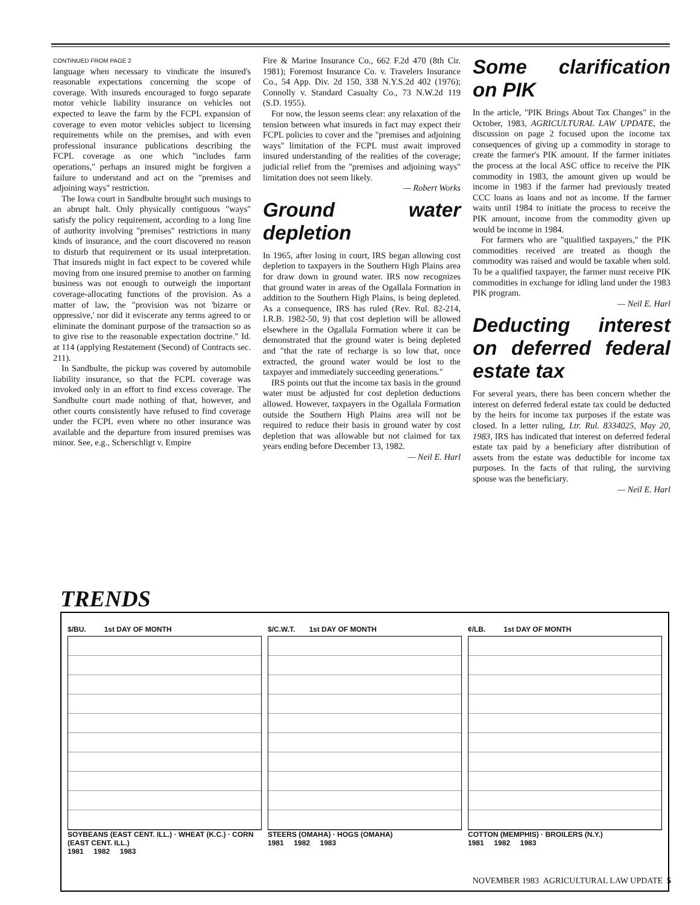CONTINUED FROM PAGE 2
language when necessary to vindicate the insured's reasonable expectations concerning the scope of coverage. With insureds encouraged to forgo separate motor vehicle liability insurance on vehicles not expected to leave the farm by the FCPL expansion of coverage to even motor vehicles subject to licensing requirements while on the premises, and with even professional insurance publications describing the FCPL coverage as one which "includes farm operations," perhaps an insured might be forgiven a failure to understand and act on the "premises and adjoining ways" restriction.
The Iowa court in Sandbulte brought such musings to an abrupt halt. Only physically contiguous "ways" satisfy the policy requirement, according to a long line of authority involving "premises" restrictions in many kinds of insurance, and the court discovered no reason to disturb that requirement or its usual interpretation. That insureds might in fact expect to be covered while moving from one insured premise to another on farming business was not enough to outweigh the important coverage-allocating functions of the provision. As a matter of law, the "provision was not 'bizarre or oppressive,' nor did it eviscerate any terms agreed to or eliminate the dominant purpose of the transaction so as to give rise to the reasonable expectation doctrine." Id. at 114 (applying Restatement (Second) of Contracts sec. 211).
In Sandbulte, the pickup was covered by automobile liability insurance, so that the FCPL coverage was invoked only in an effort to find excess coverage. The Sandbulte court made nothing of that, however, and other courts consistently have refused to find coverage under the FCPL even where no other insurance was available and the departure from insured premises was minor. See, e.g., Scherschligt v. Empire
Fire & Marine Insurance Co., 662 F.2d 470 (8th Cir. 1981); Foremost Insurance Co. v. Travelers Insurance Co., 54 App. Div. 2d 150, 338 N.Y.S.2d 402 (1976); Connolly v. Standard Casualty Co., 73 N.W.2d 119 (S.D. 1955).
For now, the lesson seems clear: any relaxation of the tension between what insureds in fact may expect their FCPL policies to cover and the "premises and adjoining ways" limitation of the FCPL must await improved insured understanding of the realities of the coverage; judicial relief from the "premises and adjoining ways" limitation does not seem likely.
— Robert Works
Ground water depletion
In 1965, after losing in court, IRS began allowing cost depletion to taxpayers in the Southern High Plains area for draw down in ground water. IRS now recognizes that ground water in areas of the Ogallala Formation in addition to the Southern High Plains, is being depleted. As a consequence, IRS has ruled (Rev. Rul. 82-214, I.R.B. 1982-50, 9) that cost depletion will be allowed elsewhere in the Ogallala Formation where it can be demonstrated that the ground water is being depleted and "that the rate of recharge is so low that, once extracted, the ground water would be lost to the taxpayer and immediately succeeding generations."
IRS points out that the income tax basis in the ground water must be adjusted for cost depletion deductions allowed. However, taxpayers in the Ogallala Formation outside the Southern High Plains area will not be required to reduce their basis in ground water by cost depletion that was allowable but not claimed for tax years ending before December 13, 1982.
— Neil E. Harl
Some clarification on PIK
In the article, "PIK Brings About Tax Changes" in the October, 1983, AGRICULTURAL LAW UPDATE, the discussion on page 2 focused upon the income tax consequences of giving up a commodity in storage to create the farmer's PIK amount. If the farmer initiates the process at the local ASC office to receive the PIK commodity in 1983, the amount given up would be income in 1983 if the farmer had previously treated CCC loans as loans and not as income. If the farmer waits until 1984 to initiate the process to receive the PIK amount, income from the commodity given up would be income in 1984.
For farmers who are "qualified taxpayers," the PIK commodities received are treated as though the commodity was raised and would be taxable when sold. To be a qualified taxpayer, the farmer must receive PIK commodities in exchange for idling land under the 1983 PIK program.
— Neil E. Harl
Deducting interest on deferred federal estate tax
For several years, there has been concern whether the interest on deferred federal estate tax could be deducted by the heirs for income tax purposes if the estate was closed. In a letter ruling, Ltr. Rul. 8334025, May 20, 1983, IRS has indicated that interest on deferred federal estate tax paid by a beneficiary after distribution of assets from the estate was deductible for income tax purposes. In the facts of that ruling, the surviving spouse was the beneficiary.
— Neil E. Harl
TRENDS
$/BU. 1st DAY OF MONTH
SOYBEANS (EAST CENT. ILL.) · WHEAT (K.C.) · CORN (EAST CENT. ILL.)
1981 1982 1983
$/C.W.T. 1st DAY OF MONTH
STEERS (OMAHA) · HOGS (OMAHA)
1981 1982 1983
¢/LB. 1st DAY OF MONTH
COTTON (MEMPHIS) · BROILERS (N.Y.)
1981 1982 1983
NOVEMBER 1983 AGRICULTURAL LAW UPDATE 5